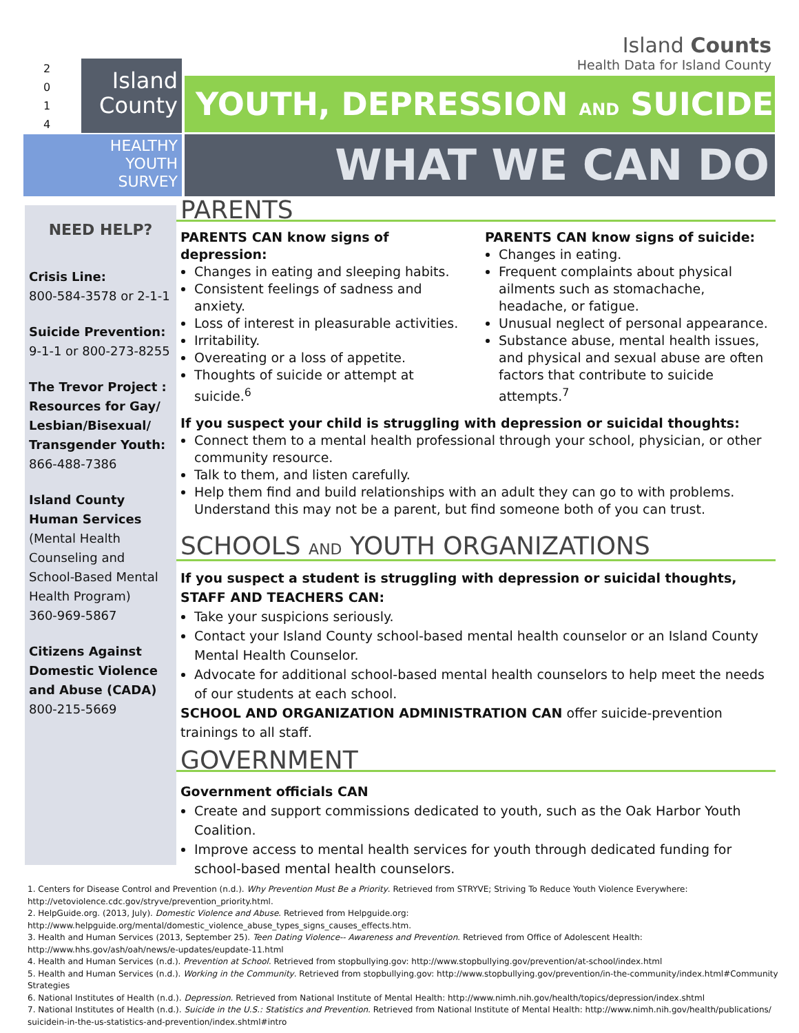Island Counts
Health Data for Island County
2
0
1
4
Island
County
YOUTH, DEPRESSION AND SUICIDE
HEALTHY
YOUTH
SURVEY
WHAT WE CAN DO
NEED HELP?
Crisis Line:
800-584-3578 or 2-1-1
Suicide Prevention:
9-1-1 or 800-273-8255
The Trevor Project : Resources for Gay/ Lesbian/Bisexual/ Transgender Youth:
866-488-7386
Island County Human Services
(Mental Health Counseling and School-Based Mental Health Program)
360-969-5867
Citizens Against Domestic Violence and Abuse (CADA)
800-215-5669
PARENTS
PARENTS CAN know signs of depression:
Changes in eating and sleeping habits.
Consistent feelings of sadness and anxiety.
Loss of interest in pleasurable activities.
Irritability.
Overeating or a loss of appetite.
Thoughts of suicide or attempt at suicide.<sup>6</sup>
PARENTS CAN know signs of suicide:
Changes in eating.
Frequent complaints about physical ailments such as stomachache, headache, or fatigue.
Unusual neglect of personal appearance.
Substance abuse, mental health issues, and physical and sexual abuse are often factors that contribute to suicide attempts.<sup>7</sup>
If you suspect your child is struggling with depression or suicidal thoughts:
Connect them to a mental health professional through your school, physician, or other community resource.
Talk to them, and listen carefully.
Help them find and build relationships with an adult they can go to with problems. Understand this may not be a parent, but find someone both of you can trust.
SCHOOLS AND YOUTH ORGANIZATIONS
If you suspect a student is struggling with depression or suicidal thoughts, STAFF AND TEACHERS CAN:
Take your suspicions seriously.
Contact your Island County school-based mental health counselor or an Island County Mental Health Counselor.
Advocate for additional school-based mental health counselors to help meet the needs of our students at each school.
SCHOOL AND ORGANIZATION ADMINISTRATION CAN offer suicide-prevention trainings to all staff.
GOVERNMENT
Government officials CAN
Create and support commissions dedicated to youth, such as the Oak Harbor Youth Coalition.
Improve access to mental health services for youth through dedicated funding for school-based mental health counselors.
1. Centers for Disease Control and Prevention (n.d.). Why Prevention Must Be a Priority. Retrieved from STRYVE; Striving To Reduce Youth Violence Everywhere: http://vetoviolence.cdc.gov/stryve/prevention_priority.html.
2. HelpGuide.org. (2013, July). Domestic Violence and Abuse. Retrieved from Helpguide.org: http://www.helpguide.org/mental/domestic_violence_abuse_types_signs_causes_effects.htm.
3. Health and Human Services (2013, September 25). Teen Dating Violence-- Awareness and Prevention. Retrieved from Office of Adolescent Health: http://www.hhs.gov/ash/oah/news/e-updates/eupdate-11.html
4. Health and Human Services (n.d.). Prevention at School. Retrieved from stopbullying.gov: http://www.stopbullying.gov/prevention/at-school/index.html
5. Health and Human Services (n.d.). Working in the Community. Retrieved from stopbullying.gov: http://www.stopbullying.gov/prevention/in-the-community/index.html#Community Strategies
6. National Institutes of Health (n.d.). Depression. Retrieved from National Institute of Mental Health: http://www.nimh.nih.gov/health/topics/depression/index.shtml
7. National Institutes of Health (n.d.). Suicide in the U.S.: Statistics and Prevention. Retrieved from National Institute of Mental Health: http://www.nimh.nih.gov/health/publications/ suicidein-in-the-us-statistics-and-prevention/index.shtml#intro